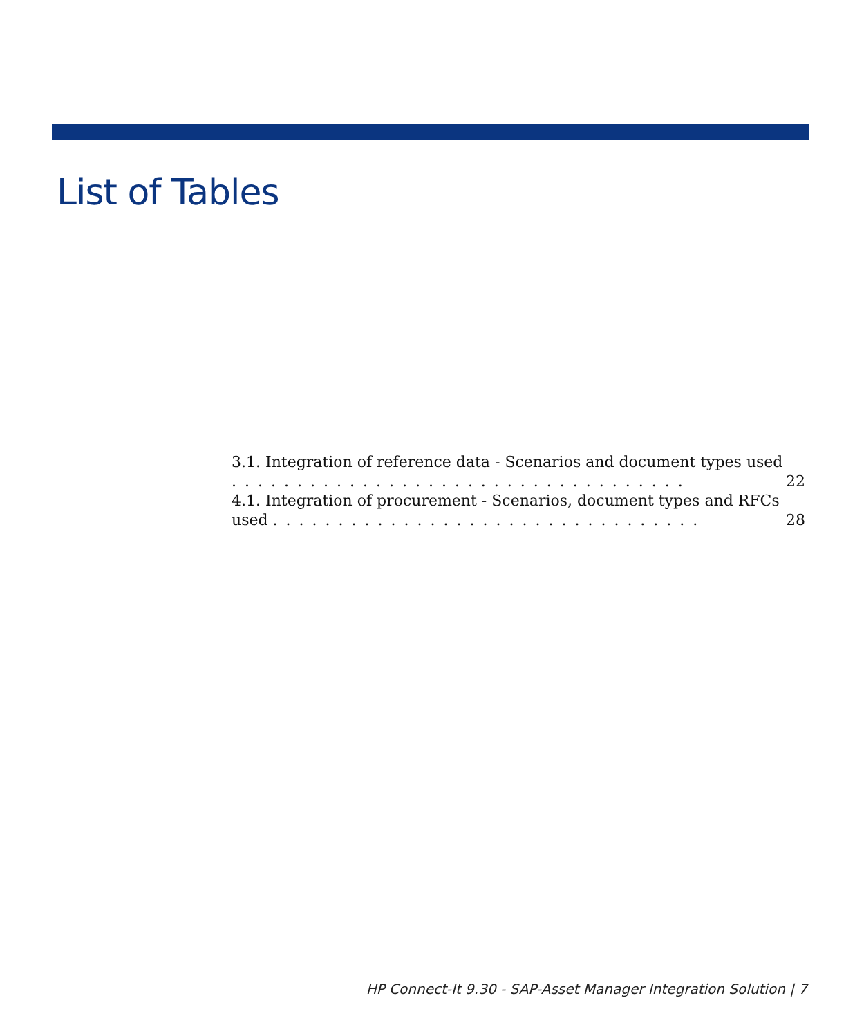List of Tables
3.1. Integration of reference data - Scenarios and document types used
................................... 22
4.1. Integration of procurement - Scenarios, document types and RFCs
used ................................. 28
HP Connect-It 9.30 - SAP-Asset Manager Integration Solution | 7